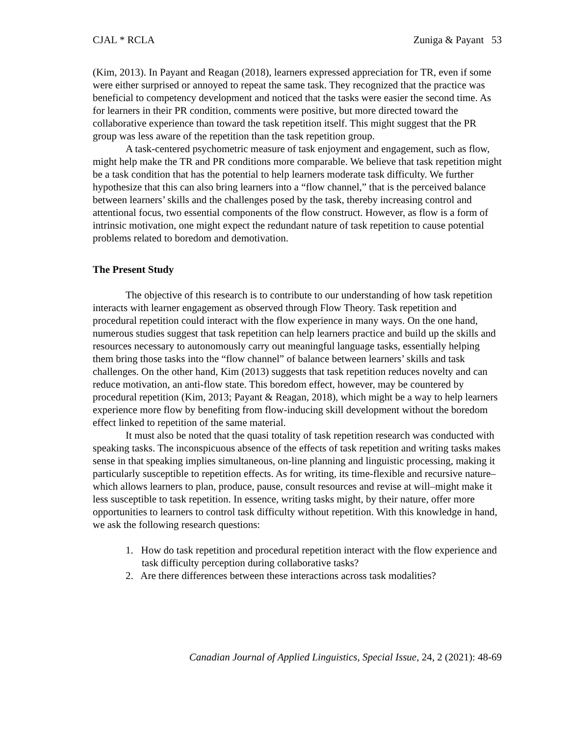CJAL * RCLA Zuniga & Payant 53
(Kim, 2013). In Payant and Reagan (2018), learners expressed appreciation for TR, even if some were either surprised or annoyed to repeat the same task. They recognized that the practice was beneficial to competency development and noticed that the tasks were easier the second time. As for learners in their PR condition, comments were positive, but more directed toward the collaborative experience than toward the task repetition itself. This might suggest that the PR group was less aware of the repetition than the task repetition group.
A task-centered psychometric measure of task enjoyment and engagement, such as flow, might help make the TR and PR conditions more comparable. We believe that task repetition might be a task condition that has the potential to help learners moderate task difficulty. We further hypothesize that this can also bring learners into a “flow channel,” that is the perceived balance between learners’ skills and the challenges posed by the task, thereby increasing control and attentional focus, two essential components of the flow construct. However, as flow is a form of intrinsic motivation, one might expect the redundant nature of task repetition to cause potential problems related to boredom and demotivation.
The Present Study
The objective of this research is to contribute to our understanding of how task repetition interacts with learner engagement as observed through Flow Theory. Task repetition and procedural repetition could interact with the flow experience in many ways. On the one hand, numerous studies suggest that task repetition can help learners practice and build up the skills and resources necessary to autonomously carry out meaningful language tasks, essentially helping them bring those tasks into the “flow channel” of balance between learners’ skills and task challenges. On the other hand, Kim (2013) suggests that task repetition reduces novelty and can reduce motivation, an anti-flow state. This boredom effect, however, may be countered by procedural repetition (Kim, 2013; Payant & Reagan, 2018), which might be a way to help learners experience more flow by benefiting from flow-inducing skill development without the boredom effect linked to repetition of the same material.
It must also be noted that the quasi totality of task repetition research was conducted with speaking tasks. The inconspicuous absence of the effects of task repetition and writing tasks makes sense in that speaking implies simultaneous, on-line planning and linguistic processing, making it particularly susceptible to repetition effects. As for writing, its time-flexible and recursive nature–which allows learners to plan, produce, pause, consult resources and revise at will–might make it less susceptible to task repetition. In essence, writing tasks might, by their nature, offer more opportunities to learners to control task difficulty without repetition. With this knowledge in hand, we ask the following research questions:
1. How do task repetition and procedural repetition interact with the flow experience and task difficulty perception during collaborative tasks?
2. Are there differences between these interactions across task modalities?
Canadian Journal of Applied Linguistics, Special Issue, 24, 2 (2021): 48-69